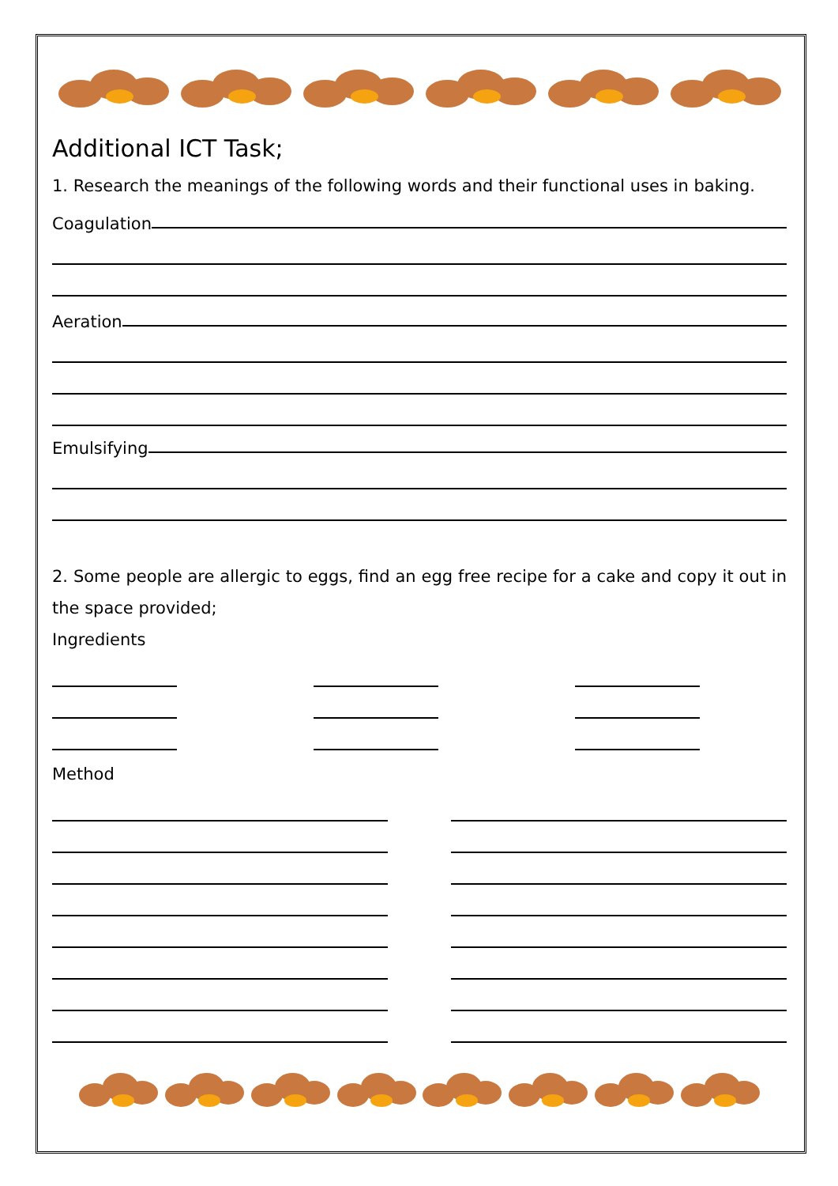Additional ICT Task;
1. Research the meanings of the following words and their functional uses in baking.
Coagulation
Aeration
Emulsifying
2. Some people are allergic to eggs, find an egg free recipe for a cake and copy it out in the space provided;
Ingredients
Method